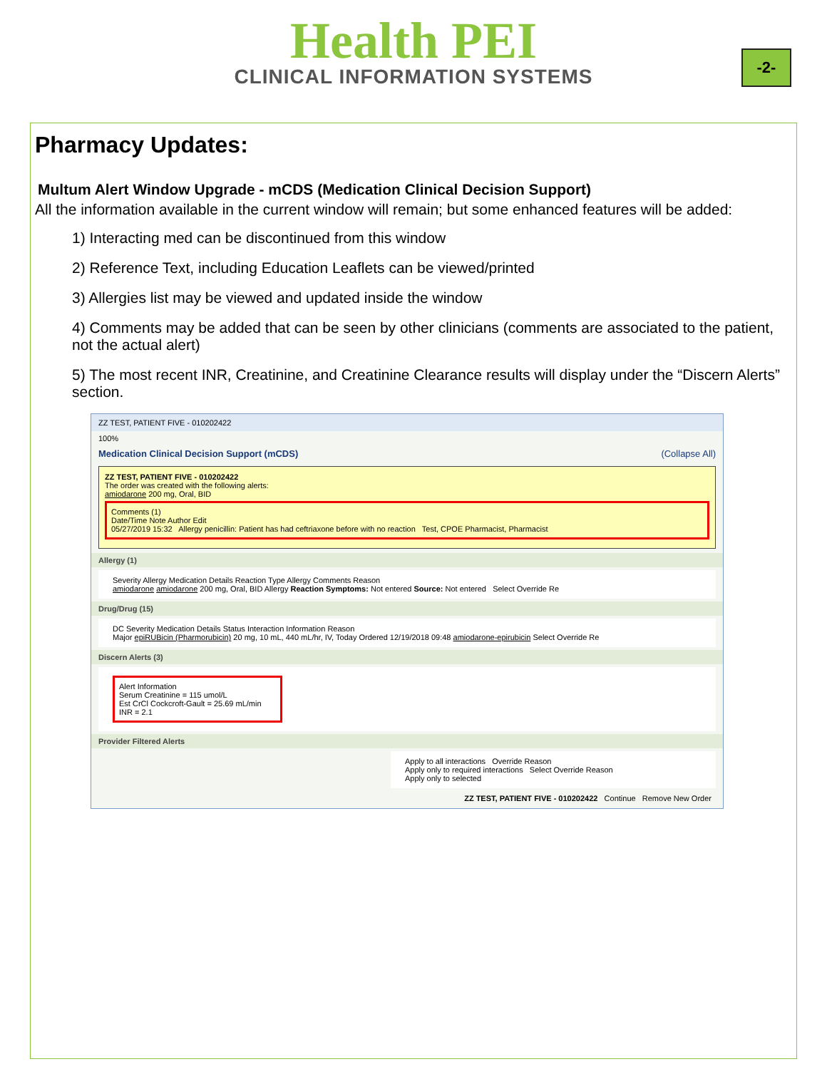Health PEI
CLINICAL INFORMATION SYSTEMS
-2-
Pharmacy Updates:
Multum Alert Window Upgrade - mCDS (Medication Clinical Decision Support)
All the information available in the current window will remain; but some enhanced features will be added:
1) Interacting med can be discontinued from this window
2) Reference Text, including Education Leaflets can be viewed/printed
3) Allergies list may be viewed and updated inside the window
4) Comments may be added that can be seen by other clinicians (comments are associated to the patient, not the actual alert)
5) The most recent INR, Creatinine, and Creatinine Clearance results will display under the “Discern Alerts” section.
ZZ TEST, PATIENT FIVE - 010202422
100%
Medication Clinical Decision Support (mCDS) (Collapse All)
ZZ TEST, PATIENT FIVE - 010202422
The order was created with the following alerts:
amiodarone 200 mg, Oral, BID
Comments (1)
Date/Time Note Author Edit
05/27/2019 15:32 Allergy penicillin: Patient has had ceftriaxone before with no reaction Test, CPOE Pharmacist, Pharmacist
Allergy (1)
Severity Allergy Medication Details Reaction Type Allergy Comments Reason
amiodarone amiodarone 200 mg, Oral, BID Allergy Reaction Symptoms: Not entered Source: Not entered Select Override Re
Drug/Drug (15)
DC Severity Medication Details Status Interaction Information Reason
Major epiRUBicin (Pharmorubicin) 20 mg, 10 mL, 440 mL/hr, IV, Today Ordered 12/19/2018 09:48 amiodarone-epirubicin Select Override Re
Discern Alerts (3)
Alert Information
Serum Creatinine = 115 umol/L
Est CrCl Cockcroft-Gault = 25.69 mL/min
INR = 2.1
Provider Filtered Alerts
Apply to all interactions Override Reason
Apply only to required interactions Select Override Reason
Apply only to selected
ZZ TEST, PATIENT FIVE - 010202422 Continue Remove New Order